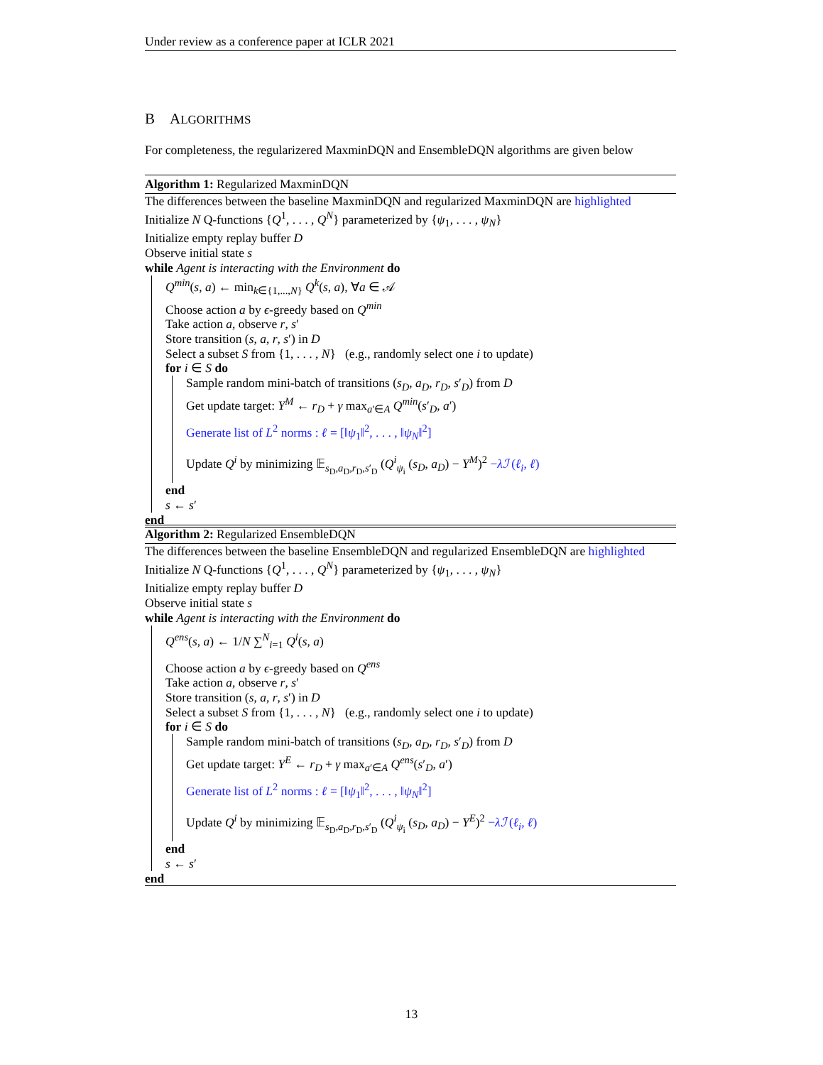Under review as a conference paper at ICLR 2021
B ALGORITHMS
For completeness, the regularizered MaxminDQN and EnsembleDQN algorithms are given below
Algorithm 1: Regularized MaxminDQN
The differences between the baseline MaxminDQN and regularized MaxminDQN are highlighted
Initialize N Q-functions {Q<sup>1</sup>, . . . , Q<sup>N</sup>} parameterized by {ψ<sub>1</sub>, . . . , ψ<sub>N</sub>}
Initialize empty replay buffer D
Observe initial state s
while Agent is interacting with the Environment do
Q<sup>min</sup>(s, a) ← min<sub>k∈{1,...,N}</sub> Q<sup>k</sup>(s, a), ∀a ∈ 𝒜
Choose action a by ϵ-greedy based on Q<sup>min</sup>
Take action a, observe r, s′
Store transition (s, a, r, s′) in D
Select a subset S from {1, . . . , N} (e.g., randomly select one i to update)
for i ∈ S do
Sample random mini-batch of transitions (s<sub>D</sub>, a<sub>D</sub>, r<sub>D</sub>, s′<sub>D</sub>) from D
Get update target: Y<sup>M</sup> ← r<sub>D</sub> + γ max<sub>a′∈A</sub> Q<sup>min</sup>(s′<sub>D</sub>, a′)
Generate list of L<sup>2</sup> norms : ℓ = [‖ψ<sub>1</sub>‖<sup>2</sup>, . . . , ‖ψ<sub>N</sub>‖<sup>2</sup>]
Update Q<sup>i</sup> by minimizing 𝔼<sub>s<sub>D</sub>,a<sub>D</sub>,r<sub>D</sub>,s′<sub>D</sub></sub> (Q<sup>i</sup><sub>ψ<sub>i</sub></sub> (s<sub>D</sub>, a<sub>D</sub>) − Y<sup>M</sup>)<sup>2</sup> −λℐ (ℓ<sub>i</sub>, ℓ)
end
s ← s′
end
Algorithm 2: Regularized EnsembleDQN
The differences between the baseline EnsembleDQN and regularized EnsembleDQN are highlighted
Initialize N Q-functions {Q<sup>1</sup>, . . . , Q<sup>N</sup>} parameterized by {ψ<sub>1</sub>, . . . , ψ<sub>N</sub>}
Initialize empty replay buffer D
Observe initial state s
while Agent is interacting with the Environment do
Q<sup>ens</sup>(s, a) ← 1/N ∑<sup>N</sup><sub>i=1</sub> Q<sup>i</sup>(s, a)
Choose action a by ϵ-greedy based on Q<sup>ens</sup>
Take action a, observe r, s′
Store transition (s, a, r, s′) in D
Select a subset S from {1, . . . , N} (e.g., randomly select one i to update)
for i ∈ S do
Sample random mini-batch of transitions (s<sub>D</sub>, a<sub>D</sub>, r<sub>D</sub>, s′<sub>D</sub>) from D
Get update target: Y<sup>E</sup> ← r<sub>D</sub> + γ max<sub>a′∈A</sub> Q<sup>ens</sup>(s′<sub>D</sub>, a′)
Generate list of L<sup>2</sup> norms : ℓ = [‖ψ<sub>1</sub>‖<sup>2</sup>, . . . , ‖ψ<sub>N</sub>‖<sup>2</sup>]
Update Q<sup>i</sup> by minimizing 𝔼<sub>s<sub>D</sub>,a<sub>D</sub>,r<sub>D</sub>,s′<sub>D</sub></sub> (Q<sup>i</sup><sub>ψ<sub>i</sub></sub> (s<sub>D</sub>, a<sub>D</sub>) − Y<sup>E</sup>)<sup>2</sup> −λℐ (ℓ<sub>i</sub>, ℓ)
end
s ← s′
end
13